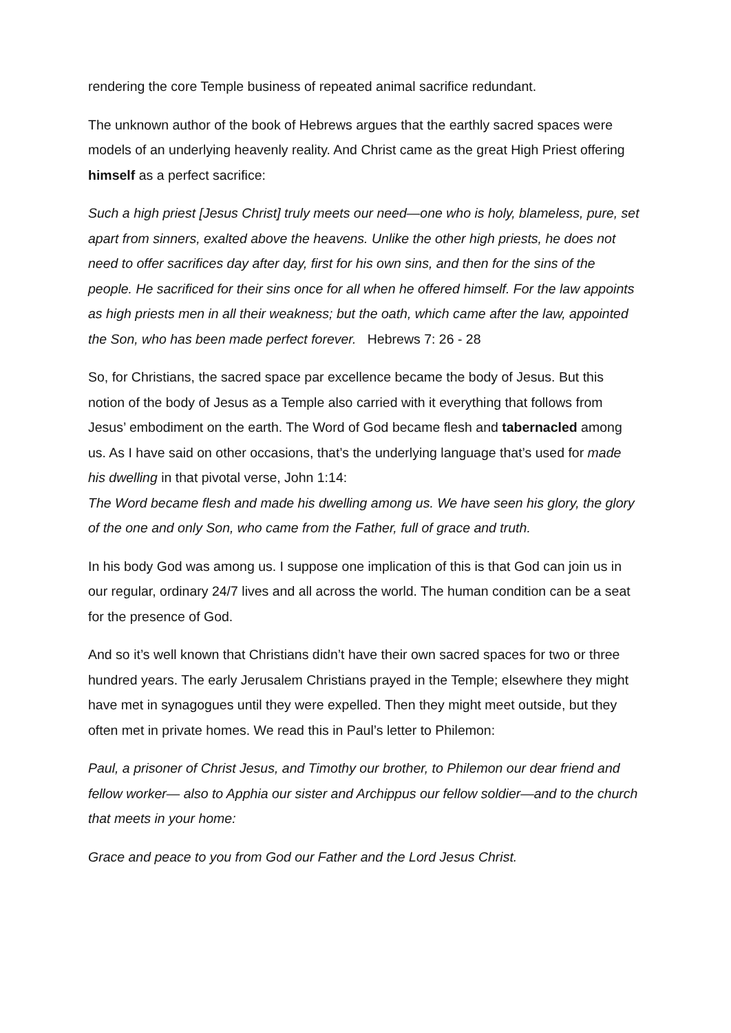rendering the core Temple business of repeated animal sacrifice redundant.
The unknown author of the book of Hebrews argues that the earthly sacred spaces were models of an underlying heavenly reality. And Christ came as the great High Priest offering himself as a perfect sacrifice:
Such a high priest [Jesus Christ] truly meets our need—one who is holy, blameless, pure, set apart from sinners, exalted above the heavens. Unlike the other high priests, he does not need to offer sacrifices day after day, first for his own sins, and then for the sins of the people. He sacrificed for their sins once for all when he offered himself. For the law appoints as high priests men in all their weakness; but the oath, which came after the law, appointed the Son, who has been made perfect forever. Hebrews 7: 26 - 28
So, for Christians, the sacred space par excellence became the body of Jesus. But this notion of the body of Jesus as a Temple also carried with it everything that follows from Jesus’ embodiment on the earth. The Word of God became flesh and tabernacled among us. As I have said on other occasions, that’s the underlying language that’s used for made his dwelling in that pivotal verse, John 1:14:
The Word became flesh and made his dwelling among us. We have seen his glory, the glory of the one and only Son, who came from the Father, full of grace and truth.
In his body God was among us. I suppose one implication of this is that God can join us in our regular, ordinary 24/7 lives and all across the world. The human condition can be a seat for the presence of God.
And so it’s well known that Christians didn’t have their own sacred spaces for two or three hundred years. The early Jerusalem Christians prayed in the Temple; elsewhere they might have met in synagogues until they were expelled. Then they might meet outside, but they often met in private homes. We read this in Paul’s letter to Philemon:
Paul, a prisoner of Christ Jesus, and Timothy our brother, to Philemon our dear friend and fellow worker— also to Apphia our sister and Archippus our fellow soldier—and to the church that meets in your home:
Grace and peace to you from God our Father and the Lord Jesus Christ.